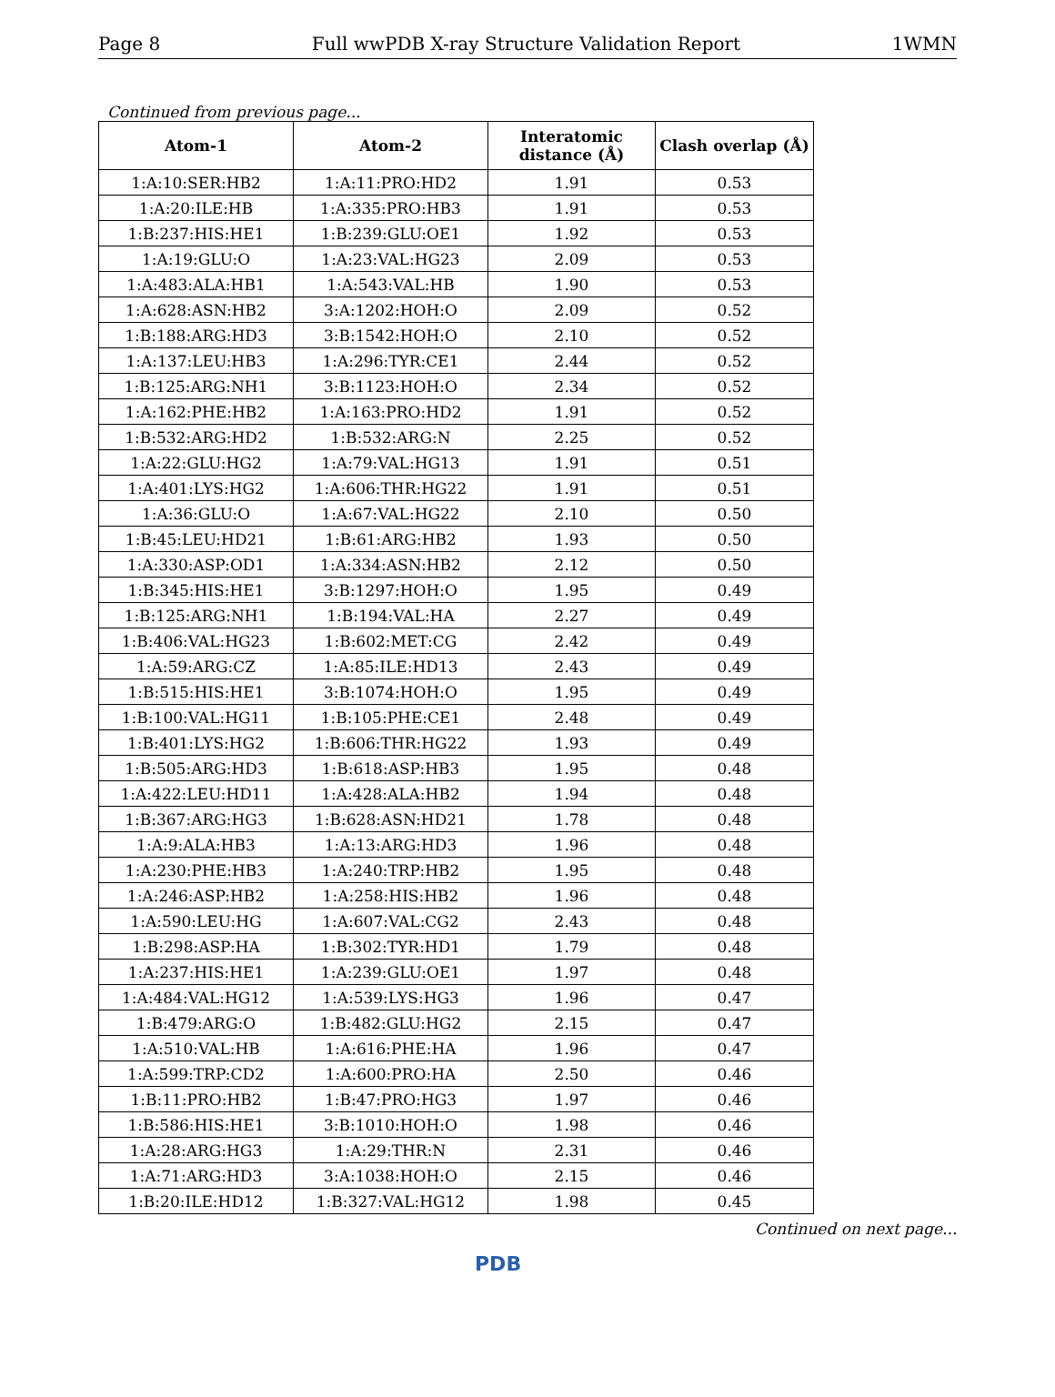Page 8 Full wwPDB X-ray Structure Validation Report 1WMN
Continued from previous page...
| Atom-1 | Atom-2 | Interatomic distance (Å) | Clash overlap (Å) |
| --- | --- | --- | --- |
| 1:A:10:SER:HB2 | 1:A:11:PRO:HD2 | 1.91 | 0.53 |
| 1:A:20:ILE:HB | 1:A:335:PRO:HB3 | 1.91 | 0.53 |
| 1:B:237:HIS:HE1 | 1:B:239:GLU:OE1 | 1.92 | 0.53 |
| 1:A:19:GLU:O | 1:A:23:VAL:HG23 | 2.09 | 0.53 |
| 1:A:483:ALA:HB1 | 1:A:543:VAL:HB | 1.90 | 0.53 |
| 1:A:628:ASN:HB2 | 3:A:1202:HOH:O | 2.09 | 0.52 |
| 1:B:188:ARG:HD3 | 3:B:1542:HOH:O | 2.10 | 0.52 |
| 1:A:137:LEU:HB3 | 1:A:296:TYR:CE1 | 2.44 | 0.52 |
| 1:B:125:ARG:NH1 | 3:B:1123:HOH:O | 2.34 | 0.52 |
| 1:A:162:PHE:HB2 | 1:A:163:PRO:HD2 | 1.91 | 0.52 |
| 1:B:532:ARG:HD2 | 1:B:532:ARG:N | 2.25 | 0.52 |
| 1:A:22:GLU:HG2 | 1:A:79:VAL:HG13 | 1.91 | 0.51 |
| 1:A:401:LYS:HG2 | 1:A:606:THR:HG22 | 1.91 | 0.51 |
| 1:A:36:GLU:O | 1:A:67:VAL:HG22 | 2.10 | 0.50 |
| 1:B:45:LEU:HD21 | 1:B:61:ARG:HB2 | 1.93 | 0.50 |
| 1:A:330:ASP:OD1 | 1:A:334:ASN:HB2 | 2.12 | 0.50 |
| 1:B:345:HIS:HE1 | 3:B:1297:HOH:O | 1.95 | 0.49 |
| 1:B:125:ARG:NH1 | 1:B:194:VAL:HA | 2.27 | 0.49 |
| 1:B:406:VAL:HG23 | 1:B:602:MET:CG | 2.42 | 0.49 |
| 1:A:59:ARG:CZ | 1:A:85:ILE:HD13 | 2.43 | 0.49 |
| 1:B:515:HIS:HE1 | 3:B:1074:HOH:O | 1.95 | 0.49 |
| 1:B:100:VAL:HG11 | 1:B:105:PHE:CE1 | 2.48 | 0.49 |
| 1:B:401:LYS:HG2 | 1:B:606:THR:HG22 | 1.93 | 0.49 |
| 1:B:505:ARG:HD3 | 1:B:618:ASP:HB3 | 1.95 | 0.48 |
| 1:A:422:LEU:HD11 | 1:A:428:ALA:HB2 | 1.94 | 0.48 |
| 1:B:367:ARG:HG3 | 1:B:628:ASN:HD21 | 1.78 | 0.48 |
| 1:A:9:ALA:HB3 | 1:A:13:ARG:HD3 | 1.96 | 0.48 |
| 1:A:230:PHE:HB3 | 1:A:240:TRP:HB2 | 1.95 | 0.48 |
| 1:A:246:ASP:HB2 | 1:A:258:HIS:HB2 | 1.96 | 0.48 |
| 1:A:590:LEU:HG | 1:A:607:VAL:CG2 | 2.43 | 0.48 |
| 1:B:298:ASP:HA | 1:B:302:TYR:HD1 | 1.79 | 0.48 |
| 1:A:237:HIS:HE1 | 1:A:239:GLU:OE1 | 1.97 | 0.48 |
| 1:A:484:VAL:HG12 | 1:A:539:LYS:HG3 | 1.96 | 0.47 |
| 1:B:479:ARG:O | 1:B:482:GLU:HG2 | 2.15 | 0.47 |
| 1:A:510:VAL:HB | 1:A:616:PHE:HA | 1.96 | 0.47 |
| 1:A:599:TRP:CD2 | 1:A:600:PRO:HA | 2.50 | 0.46 |
| 1:B:11:PRO:HB2 | 1:B:47:PRO:HG3 | 1.97 | 0.46 |
| 1:B:586:HIS:HE1 | 3:B:1010:HOH:O | 1.98 | 0.46 |
| 1:A:28:ARG:HG3 | 1:A:29:THR:N | 2.31 | 0.46 |
| 1:A:71:ARG:HD3 | 3:A:1038:HOH:O | 2.15 | 0.46 |
| 1:B:20:ILE:HD12 | 1:B:327:VAL:HG12 | 1.98 | 0.45 |
Continued on next page...
PDB